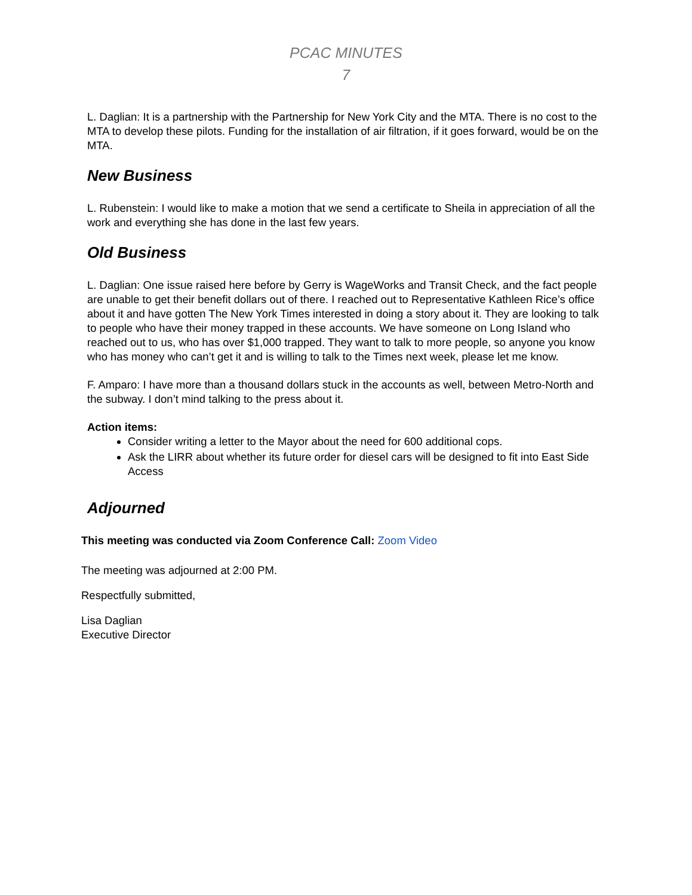PCAC MINUTES
7
L. Daglian: It is a partnership with the Partnership for New York City and the MTA. There is no cost to the MTA to develop these pilots. Funding for the installation of air filtration, if it goes forward, would be on the MTA.
New Business
L. Rubenstein: I would like to make a motion that we send a certificate to Sheila in appreciation of all the work and everything she has done in the last few years.
Old Business
L. Daglian: One issue raised here before by Gerry is WageWorks and Transit Check, and the fact people are unable to get their benefit dollars out of there. I reached out to Representative Kathleen Rice’s office about it and have gotten The New York Times interested in doing a story about it. They are looking to talk to people who have their money trapped in these accounts. We have someone on Long Island who reached out to us, who has over $1,000 trapped. They want to talk to more people, so anyone you know who has money who can’t get it and is willing to talk to the Times next week, please let me know.
F. Amparo: I have more than a thousand dollars stuck in the accounts as well, between Metro-North and the subway. I don’t mind talking to the press about it.
Action items:
Consider writing a letter to the Mayor about the need for 600 additional cops.
Ask the LIRR about whether its future order for diesel cars will be designed to fit into East Side Access
Adjourned
This meeting was conducted via Zoom Conference Call: Zoom Video
The meeting was adjourned at 2:00 PM.
Respectfully submitted,
Lisa Daglian
Executive Director